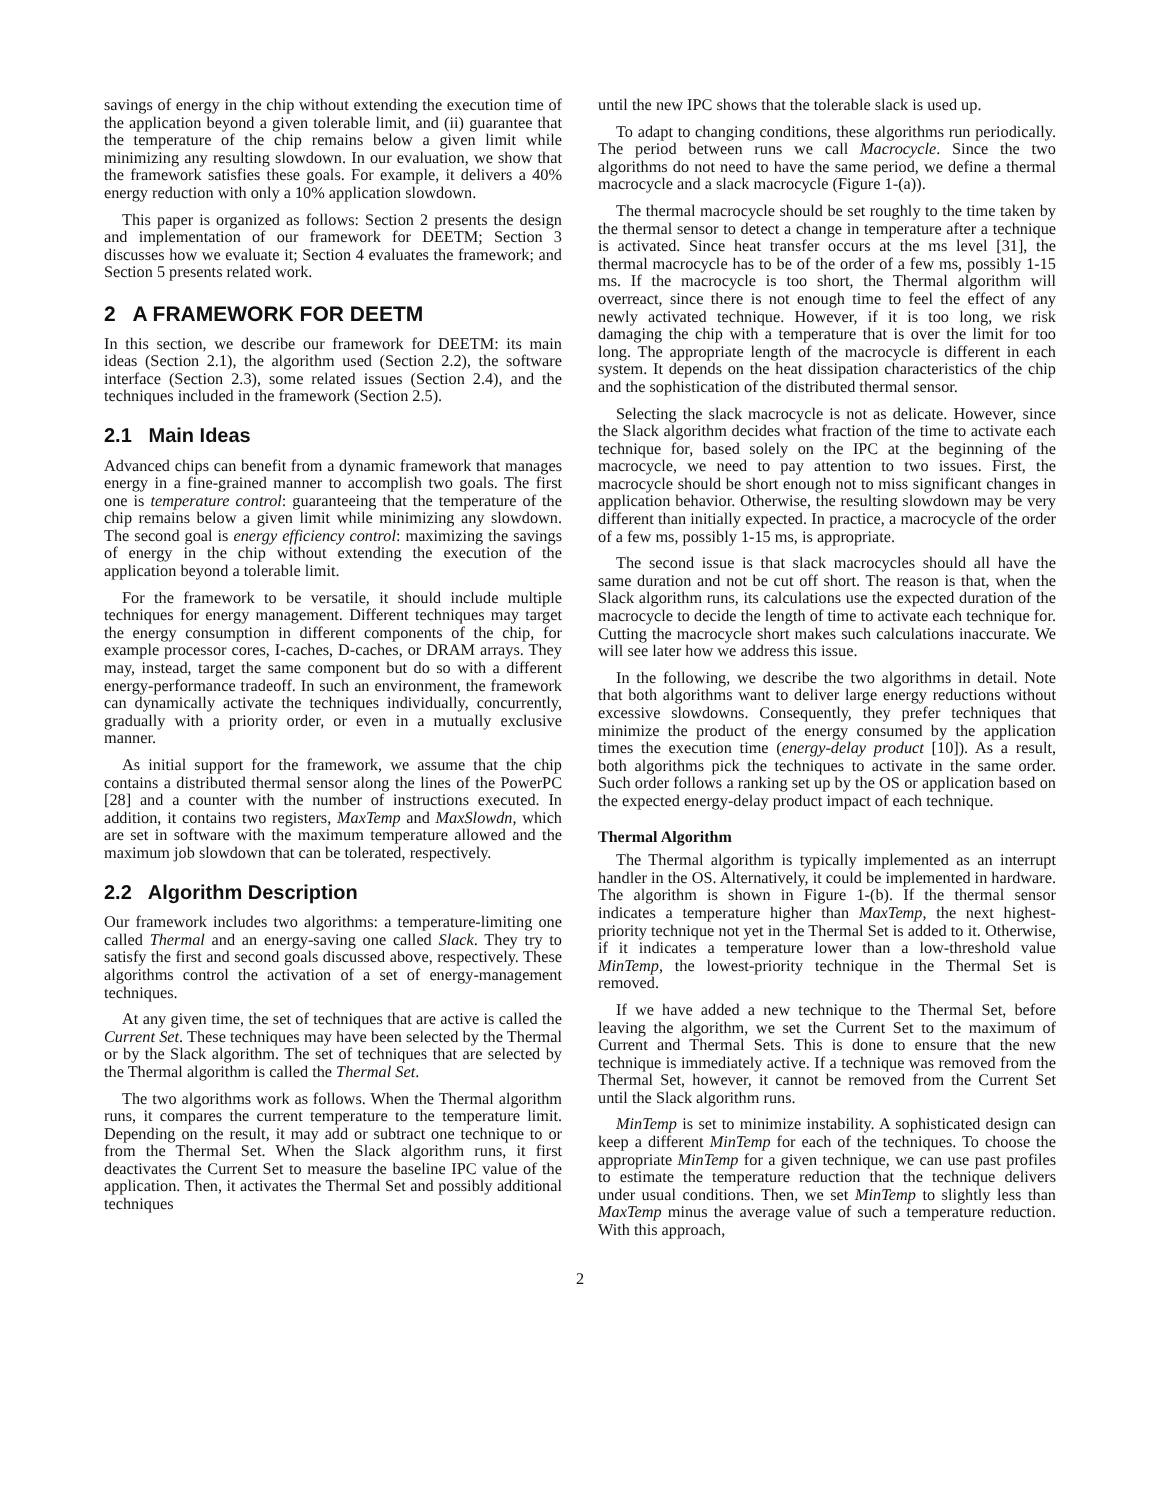savings of energy in the chip without extending the execution time of the application beyond a given tolerable limit, and (ii) guarantee that the temperature of the chip remains below a given limit while minimizing any resulting slowdown. In our evaluation, we show that the framework satisfies these goals. For example, it delivers a 40% energy reduction with only a 10% application slowdown.
This paper is organized as follows: Section 2 presents the design and implementation of our framework for DEETM; Section 3 discusses how we evaluate it; Section 4 evaluates the framework; and Section 5 presents related work.
2 A FRAMEWORK FOR DEETM
In this section, we describe our framework for DEETM: its main ideas (Section 2.1), the algorithm used (Section 2.2), the software interface (Section 2.3), some related issues (Section 2.4), and the techniques included in the framework (Section 2.5).
2.1 Main Ideas
Advanced chips can benefit from a dynamic framework that manages energy in a fine-grained manner to accomplish two goals. The first one is temperature control: guaranteeing that the temperature of the chip remains below a given limit while minimizing any slowdown. The second goal is energy efficiency control: maximizing the savings of energy in the chip without extending the execution of the application beyond a tolerable limit.
For the framework to be versatile, it should include multiple techniques for energy management. Different techniques may target the energy consumption in different components of the chip, for example processor cores, I-caches, D-caches, or DRAM arrays. They may, instead, target the same component but do so with a different energy-performance tradeoff. In such an environment, the framework can dynamically activate the techniques individually, concurrently, gradually with a priority order, or even in a mutually exclusive manner.
As initial support for the framework, we assume that the chip contains a distributed thermal sensor along the lines of the PowerPC [28] and a counter with the number of instructions executed. In addition, it contains two registers, MaxTemp and MaxSlowdn, which are set in software with the maximum temperature allowed and the maximum job slowdown that can be tolerated, respectively.
2.2 Algorithm Description
Our framework includes two algorithms: a temperature-limiting one called Thermal and an energy-saving one called Slack. They try to satisfy the first and second goals discussed above, respectively. These algorithms control the activation of a set of energy-management techniques.
At any given time, the set of techniques that are active is called the Current Set. These techniques may have been selected by the Thermal or by the Slack algorithm. The set of techniques that are selected by the Thermal algorithm is called the Thermal Set.
The two algorithms work as follows. When the Thermal algorithm runs, it compares the current temperature to the temperature limit. Depending on the result, it may add or subtract one technique to or from the Thermal Set. When the Slack algorithm runs, it first deactivates the Current Set to measure the baseline IPC value of the application. Then, it activates the Thermal Set and possibly additional techniques
until the new IPC shows that the tolerable slack is used up.
To adapt to changing conditions, these algorithms run periodically. The period between runs we call Macrocycle. Since the two algorithms do not need to have the same period, we define a thermal macrocycle and a slack macrocycle (Figure 1-(a)).
The thermal macrocycle should be set roughly to the time taken by the thermal sensor to detect a change in temperature after a technique is activated. Since heat transfer occurs at the ms level [31], the thermal macrocycle has to be of the order of a few ms, possibly 1-15 ms. If the macrocycle is too short, the Thermal algorithm will overreact, since there is not enough time to feel the effect of any newly activated technique. However, if it is too long, we risk damaging the chip with a temperature that is over the limit for too long. The appropriate length of the macrocycle is different in each system. It depends on the heat dissipation characteristics of the chip and the sophistication of the distributed thermal sensor.
Selecting the slack macrocycle is not as delicate. However, since the Slack algorithm decides what fraction of the time to activate each technique for, based solely on the IPC at the beginning of the macrocycle, we need to pay attention to two issues. First, the macrocycle should be short enough not to miss significant changes in application behavior. Otherwise, the resulting slowdown may be very different than initially expected. In practice, a macrocycle of the order of a few ms, possibly 1-15 ms, is appropriate.
The second issue is that slack macrocycles should all have the same duration and not be cut off short. The reason is that, when the Slack algorithm runs, its calculations use the expected duration of the macrocycle to decide the length of time to activate each technique for. Cutting the macrocycle short makes such calculations inaccurate. We will see later how we address this issue.
In the following, we describe the two algorithms in detail. Note that both algorithms want to deliver large energy reductions without excessive slowdowns. Consequently, they prefer techniques that minimize the product of the energy consumed by the application times the execution time (energy-delay product [10]). As a result, both algorithms pick the techniques to activate in the same order. Such order follows a ranking set up by the OS or application based on the expected energy-delay product impact of each technique.
Thermal Algorithm
The Thermal algorithm is typically implemented as an interrupt handler in the OS. Alternatively, it could be implemented in hardware. The algorithm is shown in Figure 1-(b). If the thermal sensor indicates a temperature higher than MaxTemp, the next highest-priority technique not yet in the Thermal Set is added to it. Otherwise, if it indicates a temperature lower than a low-threshold value MinTemp, the lowest-priority technique in the Thermal Set is removed.
If we have added a new technique to the Thermal Set, before leaving the algorithm, we set the Current Set to the maximum of Current and Thermal Sets. This is done to ensure that the new technique is immediately active. If a technique was removed from the Thermal Set, however, it cannot be removed from the Current Set until the Slack algorithm runs.
MinTemp is set to minimize instability. A sophisticated design can keep a different MinTemp for each of the techniques. To choose the appropriate MinTemp for a given technique, we can use past profiles to estimate the temperature reduction that the technique delivers under usual conditions. Then, we set MinTemp to slightly less than MaxTemp minus the average value of such a temperature reduction. With this approach,
2